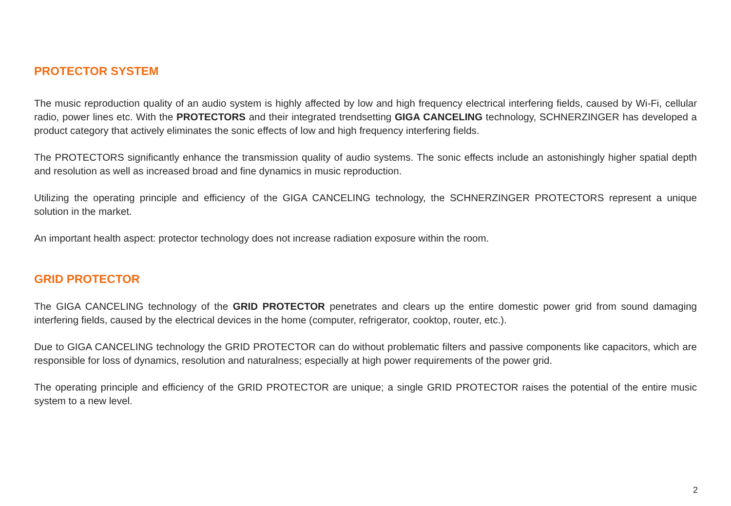PROTECTOR SYSTEM
The music reproduction quality of an audio system is highly affected by low and high frequency electrical interfering fields, caused by Wi-Fi, cellular radio, power lines etc. With the PROTECTORS and their integrated trendsetting GIGA CANCELING technology, SCHNERZINGER has developed a product category that actively eliminates the sonic effects of low and high frequency interfering fields.
The PROTECTORS significantly enhance the transmission quality of audio systems. The sonic effects include an astonishingly higher spatial depth and resolution as well as increased broad and fine dynamics in music reproduction.
Utilizing the operating principle and efficiency of the GIGA CANCELING technology, the SCHNERZINGER PROTECTORS represent a unique solution in the market.
An important health aspect: protector technology does not increase radiation exposure within the room.
GRID PROTECTOR
The GIGA CANCELING technology of the GRID PROTECTOR penetrates and clears up the entire domestic power grid from sound damaging interfering fields, caused by the electrical devices in the home (computer, refrigerator, cooktop, router, etc.).
Due to GIGA CANCELING technology the GRID PROTECTOR can do without problematic filters and passive components like capacitors, which are responsible for loss of dynamics, resolution and naturalness; especially at high power requirements of the power grid.
The operating principle and efficiency of the GRID PROTECTOR are unique; a single GRID PROTECTOR raises the potential of the entire music system to a new level.
2